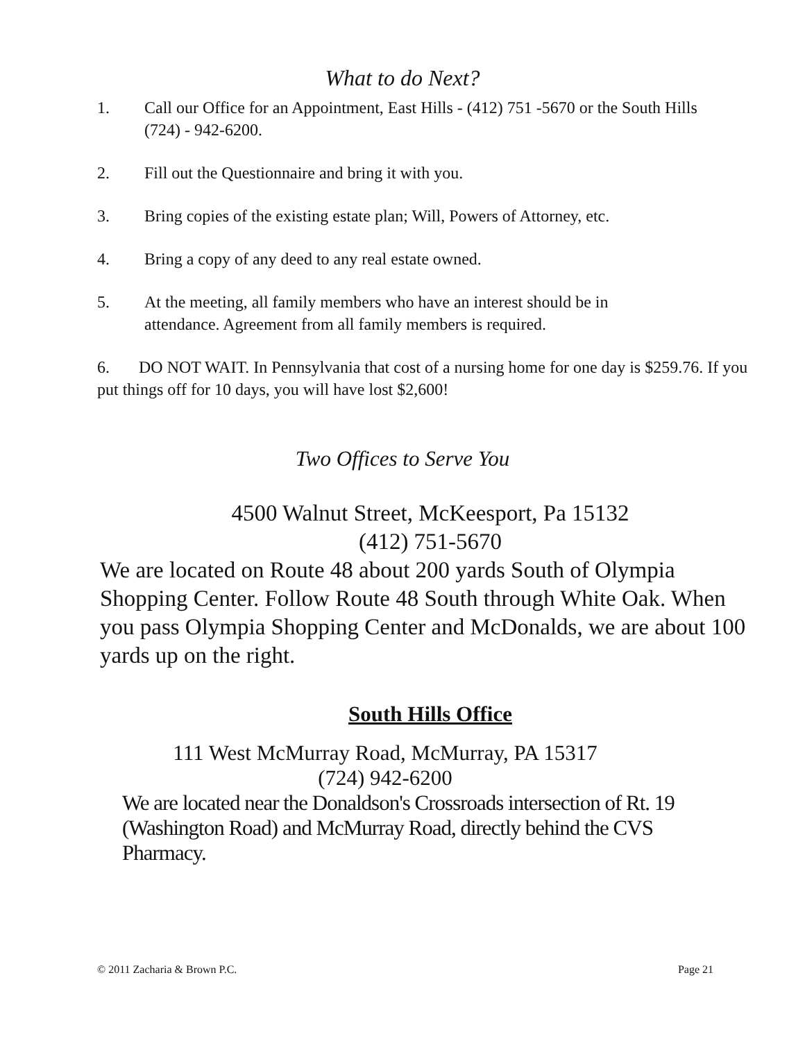What to do Next?
1. Call our Office for an Appointment, East Hills - (412) 751 -5670 or the South Hills
(724) - 942-6200.
2. Fill out the Questionnaire and bring it with you.
3. Bring copies of the existing estate plan; Will, Powers of Attorney, etc.
4. Bring a copy of any deed to any real estate owned.
5. At the meeting, all family members who have an interest should be in
attendance. Agreement from all family members is required.
6. DO NOT WAIT. In Pennsylvania that cost of a nursing home for one day is $259.76. If you put things off for 10 days, you will have lost $2,600!
Two Offices to Serve You
4500 Walnut Street, McKeesport, Pa 15132
(412) 751-5670
We are located on Route 48 about 200 yards South of Olympia Shopping Center. Follow Route 48 South through White Oak. When you pass Olympia Shopping Center and McDonalds, we are about 100 yards up on the right.
South Hills Office
111 West McMurray Road, McMurray, PA 15317
(724) 942-6200
We are located near the Donaldson's Crossroads intersection of Rt. 19 (Washington Road) and McMurray Road, directly behind the CVS Pharmacy.
© 2011 Zacharia & Brown P.C. Page 21